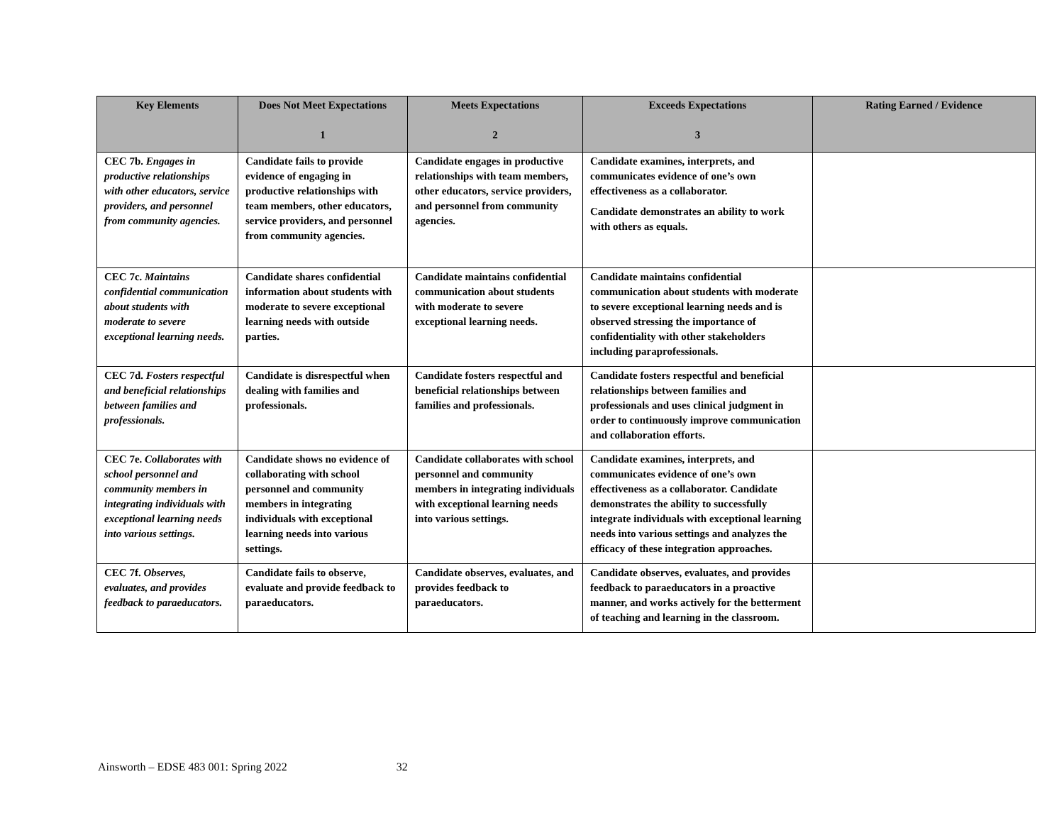| Key Elements | Does Not Meet Expectations 1 | Meets Expectations 2 | Exceeds Expectations 3 | Rating Earned / Evidence |
| --- | --- | --- | --- | --- |
| CEC 7b. Engages in productive relationships with other educators, service providers, and personnel from community agencies. | Candidate fails to provide evidence of engaging in productive relationships with team members, other educators, service providers, and personnel from community agencies. | Candidate engages in productive relationships with team members, other educators, service providers, and personnel from community agencies. | Candidate examines, interprets, and communicates evidence of one’s own effectiveness as a collaborator. Candidate demonstrates an ability to work with others as equals. | |
| CEC 7c. Maintains confidential communication about students with moderate to severe exceptional learning needs. | Candidate shares confidential information about students with moderate to severe exceptional learning needs with outside parties. | Candidate maintains confidential communication about students with moderate to severe exceptional learning needs. | Candidate maintains confidential communication about students with moderate to severe exceptional learning needs and is observed stressing the importance of confidentiality with other stakeholders including paraprofessionals. | |
| CEC 7d. Fosters respectful and beneficial relationships between families and professionals. | Candidate is disrespectful when dealing with families and professionals. | Candidate fosters respectful and beneficial relationships between families and professionals. | Candidate fosters respectful and beneficial relationships between families and professionals and uses clinical judgment in order to continuously improve communication and collaboration efforts. | |
| CEC 7e. Collaborates with school personnel and community members in integrating individuals with exceptional learning needs into various settings. | Candidate shows no evidence of collaborating with school personnel and community members in integrating individuals with exceptional learning needs into various settings. | Candidate collaborates with school personnel and community members in integrating individuals with exceptional learning needs into various settings. | Candidate examines, interprets, and communicates evidence of one’s own effectiveness as a collaborator. Candidate demonstrates the ability to successfully integrate individuals with exceptional learning needs into various settings and analyzes the efficacy of these integration approaches. | |
| CEC 7f. Observes, evaluates, and provides feedback to paraeducators. | Candidate fails to observe, evaluate and provide feedback to paraeducators. | Candidate observes, evaluates, and provides feedback to paraeducators. | Candidate observes, evaluates, and provides feedback to paraeducators in a proactive manner, and works actively for the betterment of teaching and learning in the classroom. | |
Ainsworth – EDSE 483 001: Spring 2022 32